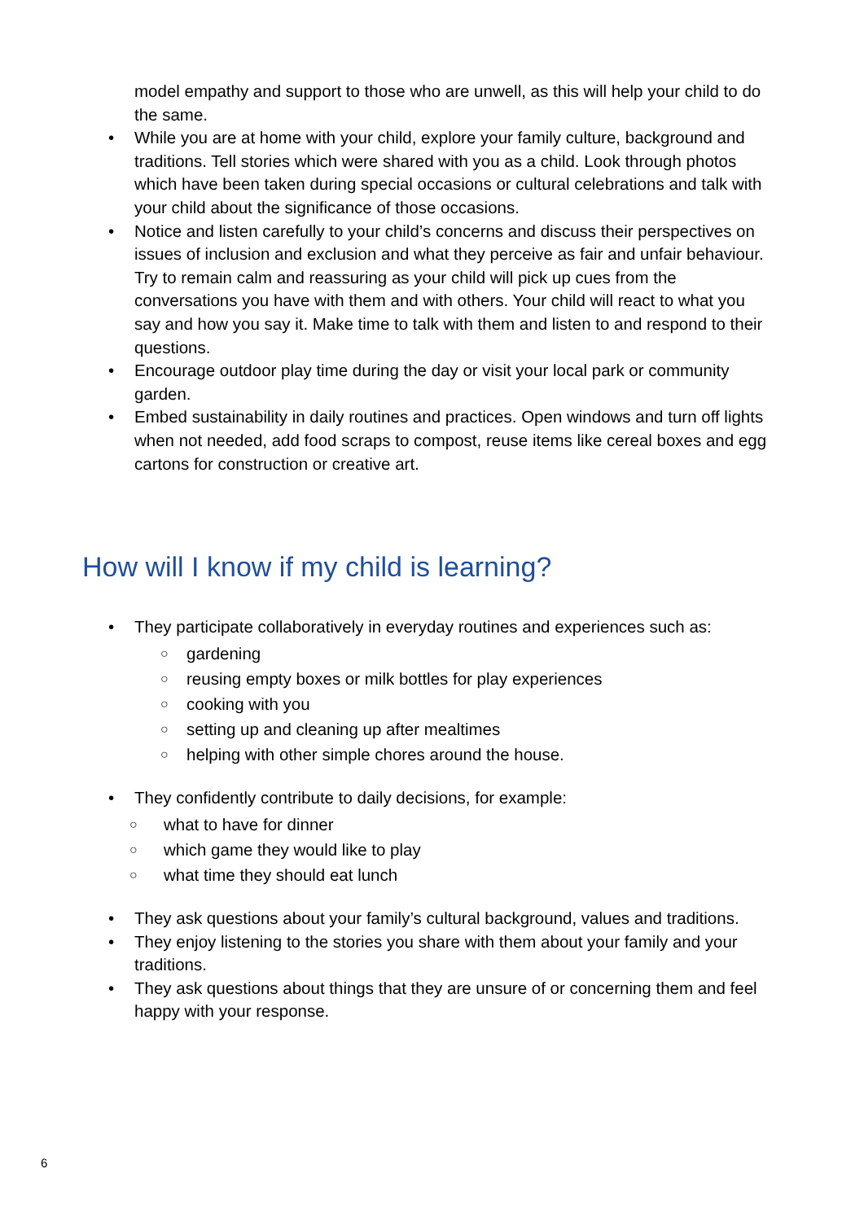model empathy and support to those who are unwell, as this will help your child to do the same.
While you are at home with your child, explore your family culture, background and traditions. Tell stories which were shared with you as a child. Look through photos which have been taken during special occasions or cultural celebrations and talk with your child about the significance of those occasions.
Notice and listen carefully to your child’s concerns and discuss their perspectives on issues of inclusion and exclusion and what they perceive as fair and unfair behaviour. Try to remain calm and reassuring as your child will pick up cues from the conversations you have with them and with others. Your child will react to what you say and how you say it. Make time to talk with them and listen to and respond to their questions.
Encourage outdoor play time during the day or visit your local park or community garden.
Embed sustainability in daily routines and practices. Open windows and turn off lights when not needed, add food scraps to compost, reuse items like cereal boxes and egg cartons for construction or creative art.
How will I know if my child is learning?
They participate collaboratively in everyday routines and experiences such as:
○ gardening
○ reusing empty boxes or milk bottles for play experiences
○ cooking with you
○ setting up and cleaning up after mealtimes
○ helping with other simple chores around the house.
They confidently contribute to daily decisions, for example:
○ what to have for dinner
○ which game they would like to play
○ what time they should eat lunch
They ask questions about your family’s cultural background, values and traditions.
They enjoy listening to the stories you share with them about your family and your traditions.
They ask questions about things that they are unsure of or concerning them and feel happy with your response.
6